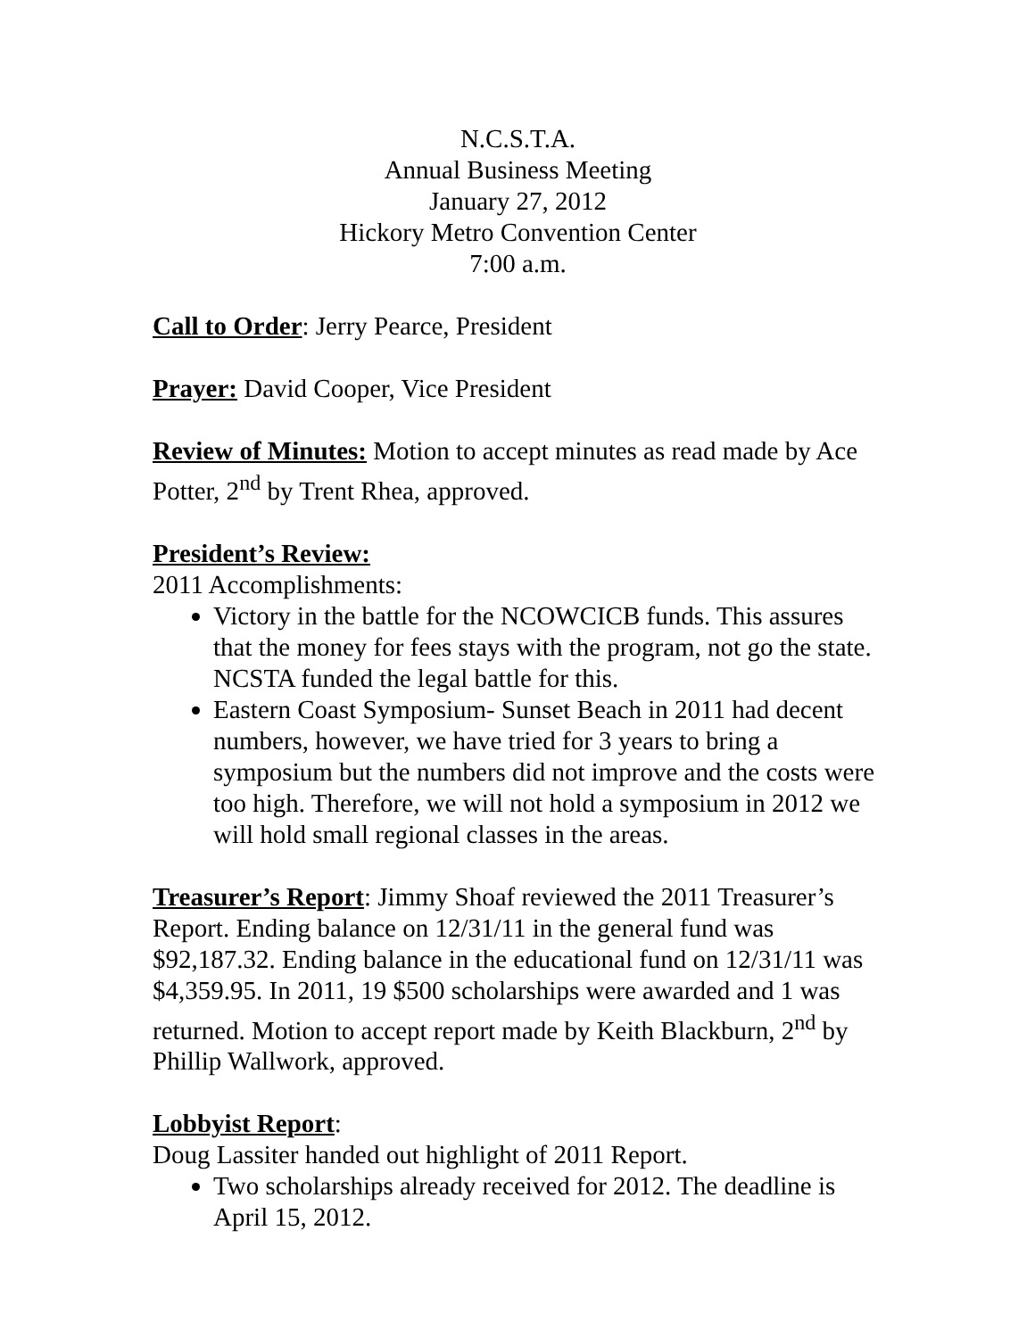N.C.S.T.A.
Annual Business Meeting
January 27, 2012
Hickory Metro Convention Center
7:00 a.m.
Call to Order: Jerry Pearce, President
Prayer: David Cooper, Vice President
Review of Minutes: Motion to accept minutes as read made by Ace Potter, 2<sup>nd</sup> by Trent Rhea, approved.
President’s Review:
2011 Accomplishments:
Victory in the battle for the NCOWCICB funds. This assures that the money for fees stays with the program, not go the state. NCSTA funded the legal battle for this.
Eastern Coast Symposium- Sunset Beach in 2011 had decent numbers, however, we have tried for 3 years to bring a symposium but the numbers did not improve and the costs were too high. Therefore, we will not hold a symposium in 2012 we will hold small regional classes in the areas.
Treasurer’s Report: Jimmy Shoaf reviewed the 2011 Treasurer’s Report. Ending balance on 12/31/11 in the general fund was $92,187.32. Ending balance in the educational fund on 12/31/11 was $4,359.95. In 2011, 19 $500 scholarships were awarded and 1 was returned. Motion to accept report made by Keith Blackburn, 2<sup>nd</sup> by Phillip Wallwork, approved.
Lobbyist Report:
Doug Lassiter handed out highlight of 2011 Report.
Two scholarships already received for 2012. The deadline is April 15, 2012.